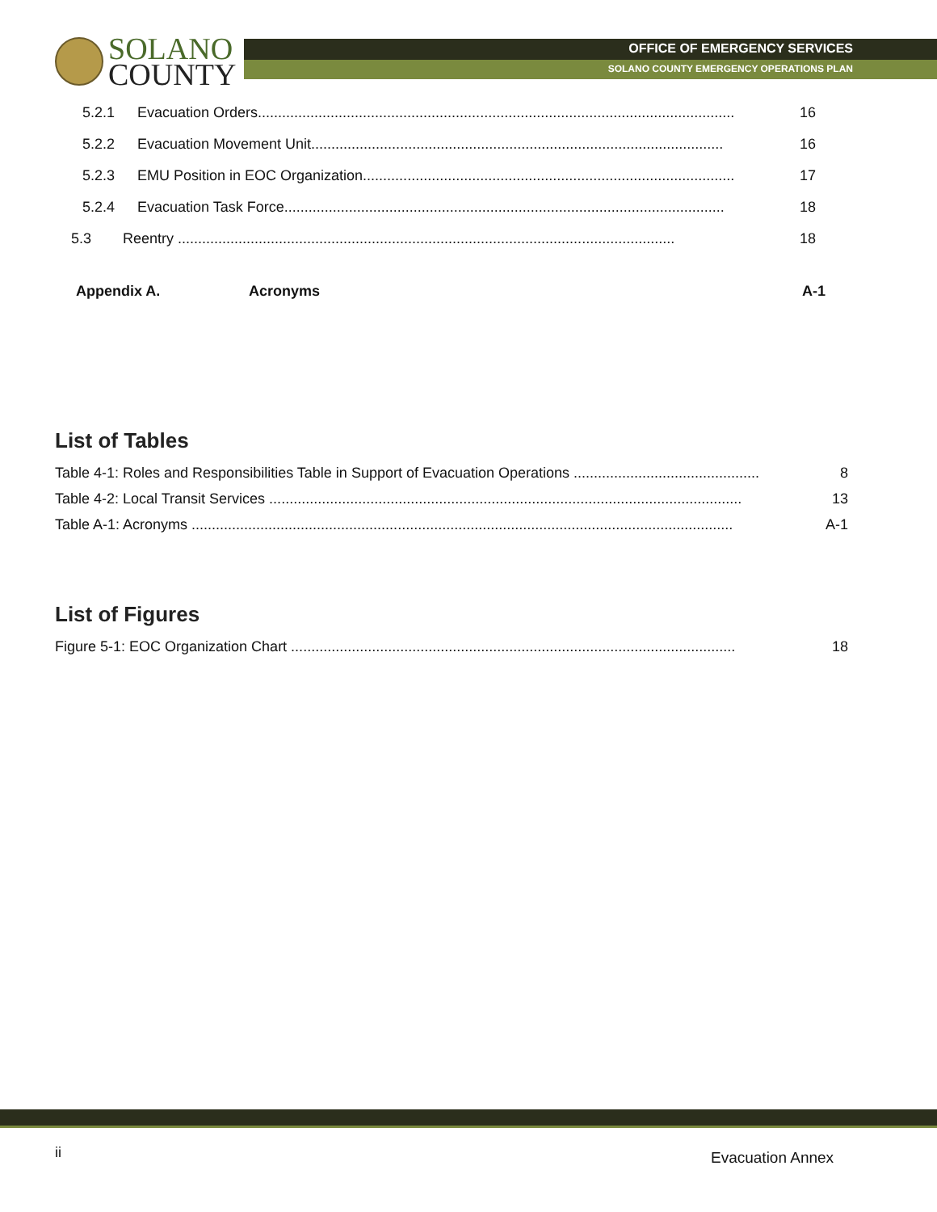SOLANO
COUNTY
OFFICE OF EMERGENCY SERVICES
SOLANO COUNTY EMERGENCY OPERATIONS PLAN
5.2.1 Evacuation Orders...................................................................................................................... 16
5.2.2 Evacuation Movement Unit...................................................................................................... 16
5.2.3 EMU Position in EOC Organization............................................................................................ 17
5.2.4 Evacuation Task Force............................................................................................................. 18
5.3 Reentry ........................................................................................................................... 18
Appendix A. Acronyms A-1
List of Tables
Table 4-1: Roles and Responsibilities Table in Support of Evacuation Operations .............................................. 8
Table 4-2: Local Transit Services ..................................................................................................................... 13
Table A-1: Acronyms ...................................................................................................................................... A-1
List of Figures
Figure 5-1: EOC Organization Chart .............................................................................................................. 18
ii Evacuation Annex